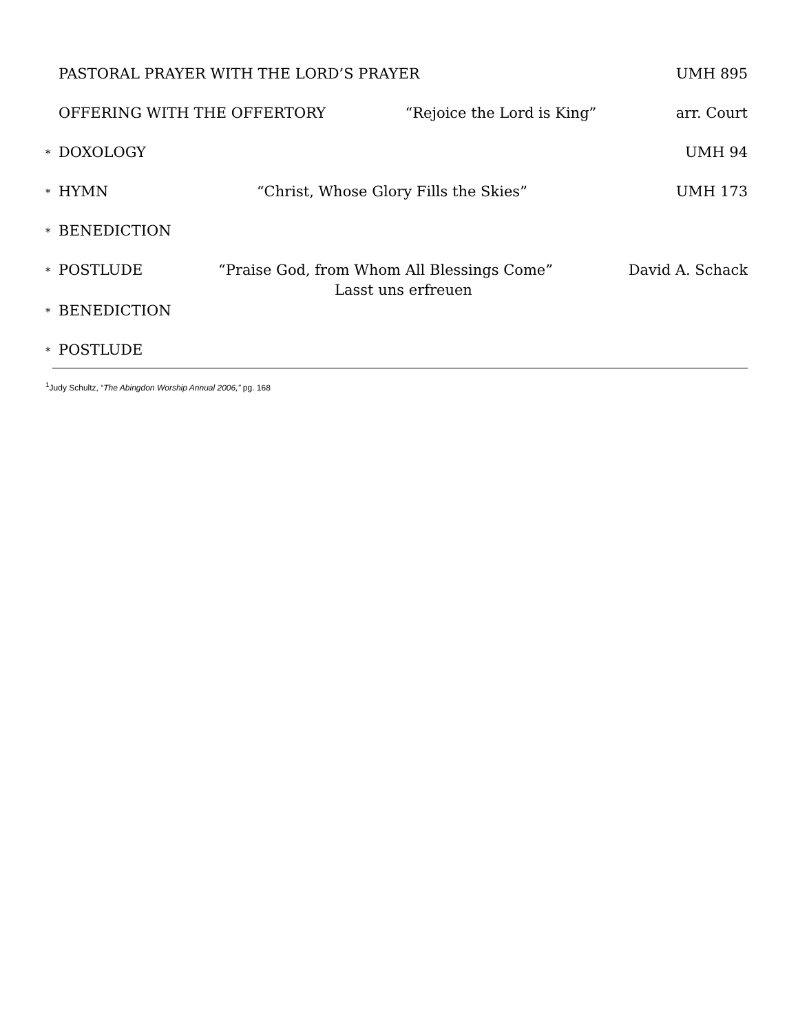PASTORAL PRAYER WITH THE LORD’S PRAYER UMH 895
OFFERING WITH THE OFFERTORY “Rejoice the Lord is King” arr. Court
* DOXOLOGY UMH 94
* HYMN “Christ, Whose Glory Fills the Skies” UMH 173
* BENEDICTION
* POSTLUDE “Praise God, from Whom All Blessings Come” David A. Schack
Lasst uns erfreuen
* BENEDICTION
* POSTLUDE
<sup>1</sup> Judy Schultz, “The Abingdon Worship Annual 2006,” pg. 168